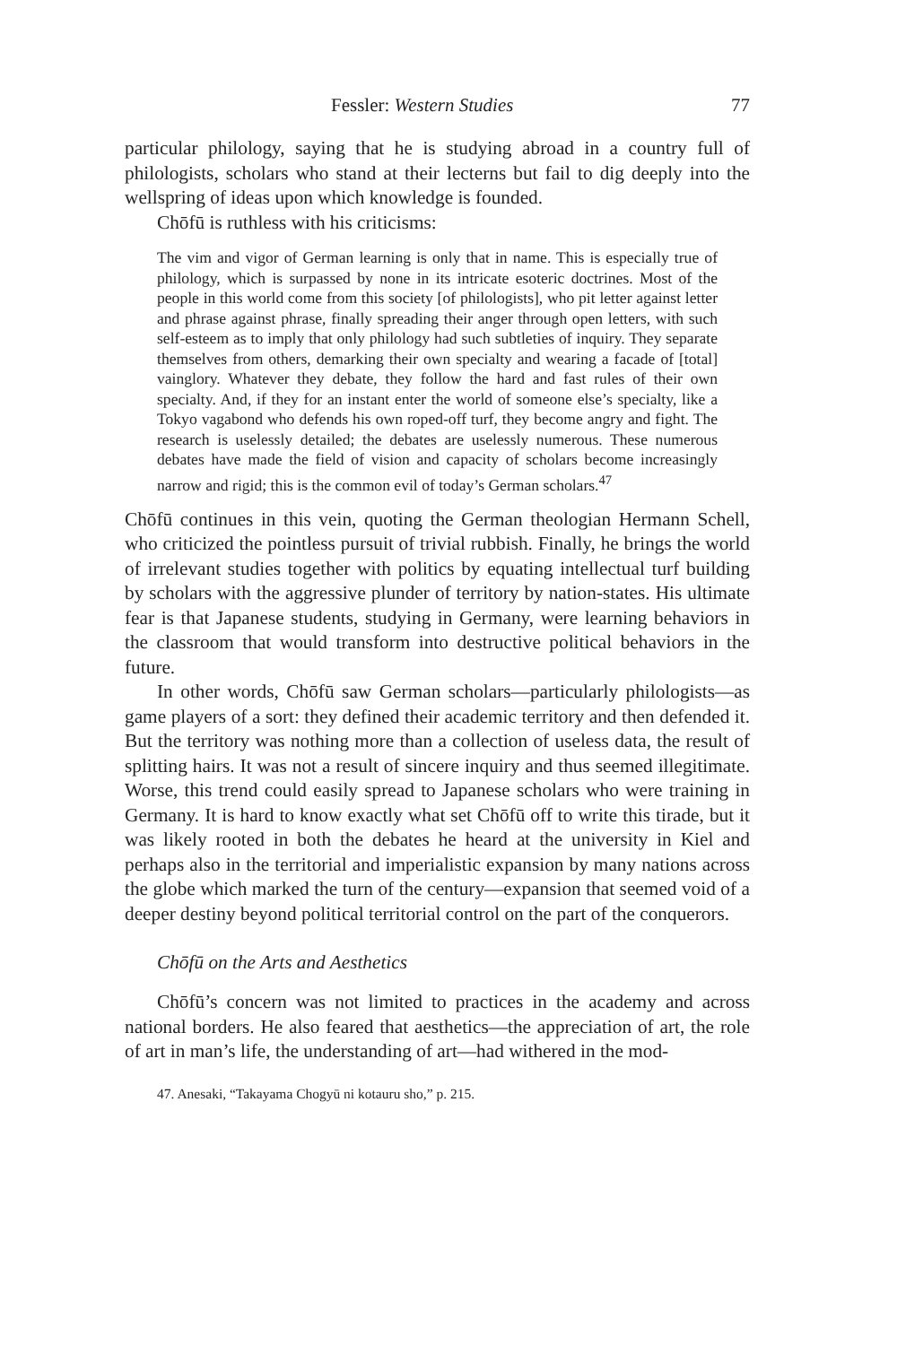Fessler: Western Studies 77
particular philology, saying that he is studying abroad in a country full of philologists, scholars who stand at their lecterns but fail to dig deeply into the wellspring of ideas upon which knowledge is founded.
Chōfū is ruthless with his criticisms:
The vim and vigor of German learning is only that in name. This is especially true of philology, which is surpassed by none in its intricate esoteric doctrines. Most of the people in this world come from this society [of philologists], who pit letter against letter and phrase against phrase, finally spreading their anger through open letters, with such self-esteem as to imply that only philology had such subtleties of inquiry. They separate themselves from others, demarking their own specialty and wearing a facade of [total] vainglory. Whatever they debate, they follow the hard and fast rules of their own specialty. And, if they for an instant enter the world of someone else’s specialty, like a Tokyo vagabond who defends his own roped-off turf, they become angry and fight. The research is uselessly detailed; the debates are uselessly numerous. These numerous debates have made the field of vision and capacity of scholars become increasingly narrow and rigid; this is the common evil of today’s German scholars.<sup>47</sup>
Chōfū continues in this vein, quoting the German theologian Hermann Schell, who criticized the pointless pursuit of trivial rubbish. Finally, he brings the world of irrelevant studies together with politics by equating intellectual turf building by scholars with the aggressive plunder of territory by nation-states. His ultimate fear is that Japanese students, studying in Germany, were learning behaviors in the classroom that would transform into destructive political behaviors in the future.
In other words, Chōfū saw German scholars—particularly philologists—as game players of a sort: they defined their academic territory and then defended it. But the territory was nothing more than a collection of useless data, the result of splitting hairs. It was not a result of sincere inquiry and thus seemed illegitimate. Worse, this trend could easily spread to Japanese scholars who were training in Germany. It is hard to know exactly what set Chōfū off to write this tirade, but it was likely rooted in both the debates he heard at the university in Kiel and perhaps also in the territorial and imperialistic expansion by many nations across the globe which marked the turn of the century—expansion that seemed void of a deeper destiny beyond political territorial control on the part of the conquerors.
Chōfū on the Arts and Aesthetics
Chōfū’s concern was not limited to practices in the academy and across national borders. He also feared that aesthetics—the appreciation of art, the role of art in man’s life, the understanding of art—had withered in the mod-
47. Anesaki, “Takayama Chogyū ni kotauru sho,” p. 215.